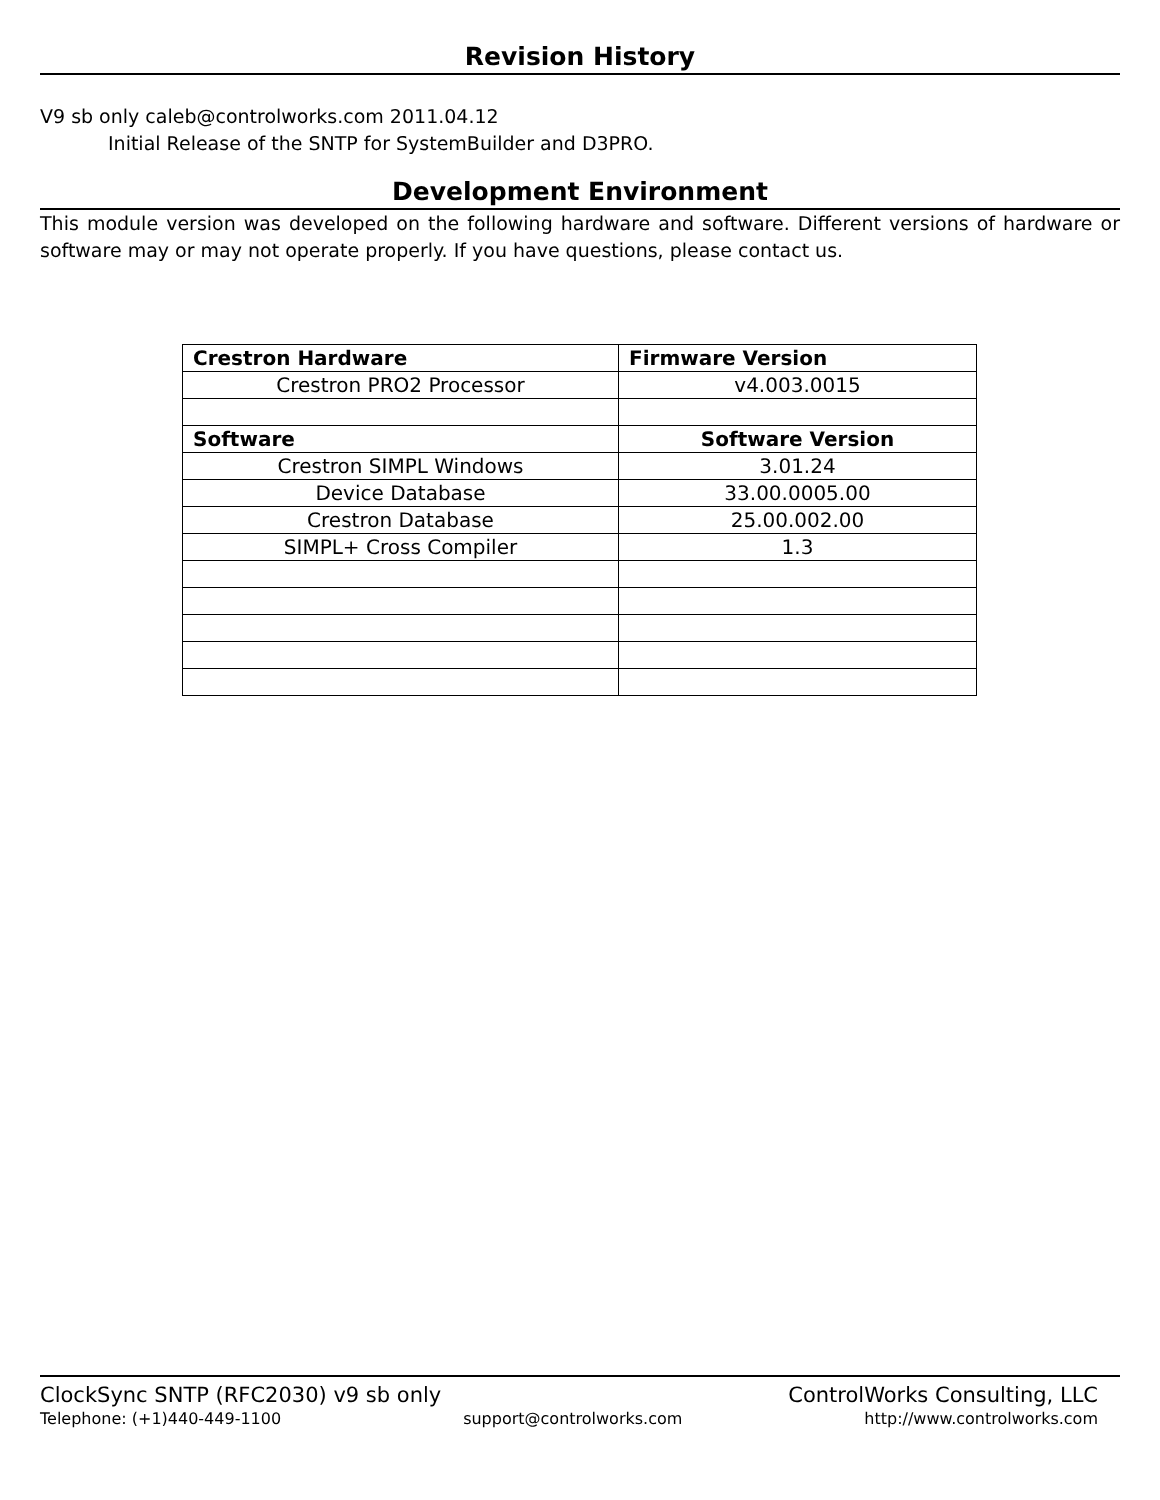Revision History
V9 sb only caleb@controlworks.com 2011.04.12
Initial Release of the SNTP for SystemBuilder and D3PRO.
Development Environment
This module version was developed on the following hardware and software. Different versions of hardware or software may or may not operate properly. If you have questions, please contact us.
| Crestron Hardware | Firmware Version |
| --- | --- |
| Crestron PRO2 Processor | v4.003.0015 |
| Software | Software Version |
| Crestron SIMPL Windows | 3.01.24 |
| Device Database | 33.00.0005.00 |
| Crestron Database | 25.00.002.00 |
| SIMPL+ Cross Compiler | 1.3 |
ClockSync SNTP (RFC2030) v9 sb only ControlWorks Consulting, LLC
Telephone: (+1)440-449-1100 support@controlworks.com http://www.controlworks.com